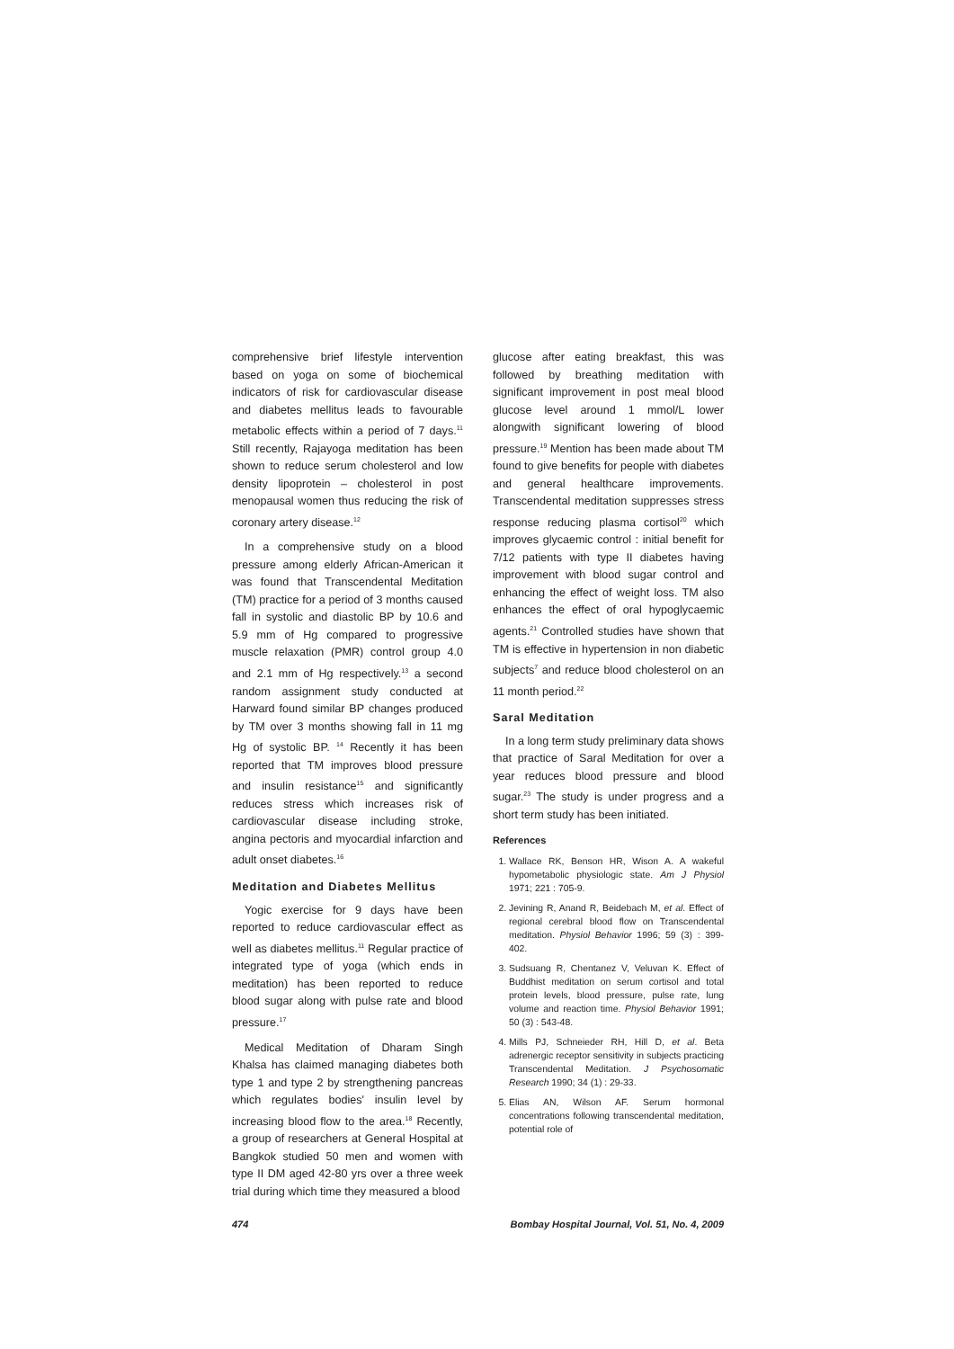comprehensive brief lifestyle intervention based on yoga on some of biochemical indicators of risk for cardiovascular disease and diabetes mellitus leads to favourable metabolic effects within a period of 7 days.<sup>11</sup> Still recently, Rajayoga meditation has been shown to reduce serum cholesterol and low density lipoprotein – cholesterol in post menopausal women thus reducing the risk of coronary artery disease.<sup>12</sup>
In a comprehensive study on a blood pressure among elderly African-American it was found that Transcendental Meditation (TM) practice for a period of 3 months caused fall in systolic and diastolic BP by 10.6 and 5.9 mm of Hg compared to progressive muscle relaxation (PMR) control group 4.0 and 2.1 mm of Hg respectively.<sup>13</sup> a second random assignment study conducted at Harward found similar BP changes produced by TM over 3 months showing fall in 11 mg Hg of systolic BP. <sup>14</sup> Recently it has been reported that TM improves blood pressure and insulin resistance<sup>15</sup> and significantly reduces stress which increases risk of cardiovascular disease including stroke, angina pectoris and myocardial infarction and adult onset diabetes.<sup>16</sup>
Meditation and Diabetes Mellitus
Yogic exercise for 9 days have been reported to reduce cardiovascular effect as well as diabetes mellitus.<sup>11</sup> Regular practice of integrated type of yoga (which ends in meditation) has been reported to reduce blood sugar along with pulse rate and blood pressure.<sup>17</sup>
Medical Meditation of Dharam Singh Khalsa has claimed managing diabetes both type 1 and type 2 by strengthening pancreas which regulates bodies' insulin level by increasing blood flow to the area.<sup>18</sup> Recently, a group of researchers at General Hospital at Bangkok studied 50 men and women with type II DM aged 42-80 yrs over a three week trial during which time they measured a blood
glucose after eating breakfast, this was followed by breathing meditation with significant improvement in post meal blood glucose level around 1 mmol/L lower alongwith significant lowering of blood pressure.<sup>19</sup> Mention has been made about TM found to give benefits for people with diabetes and general healthcare improvements. Transcendental meditation suppresses stress response reducing plasma cortisol<sup>20</sup> which improves glycaemic control : initial benefit for 7/12 patients with type II diabetes having improvement with blood sugar control and enhancing the effect of weight loss. TM also enhances the effect of oral hypoglycaemic agents.<sup>21</sup> Controlled studies have shown that TM is effective in hypertension in non diabetic subjects<sup>7</sup> and reduce blood cholesterol on an 11 month period.<sup>22</sup>
Saral Meditation
In a long term study preliminary data shows that practice of Saral Meditation for over a year reduces blood pressure and blood sugar.<sup>23</sup> The study is under progress and a short term study has been initiated.
References
1. Wallace RK, Benson HR, Wison A. A wakeful hypometabolic physiologic state. Am J Physiol 1971; 221 : 705-9.
2. Jevining R, Anand R, Beidebach M, et al. Effect of regional cerebral blood flow on Transcendental meditation. Physiol Behavior 1996; 59 (3) : 399-402.
3. Sudsuang R, Chentanez V, Veluvan K. Effect of Buddhist meditation on serum cortisol and total protein levels, blood pressure, pulse rate, lung volume and reaction time. Physiol Behavior 1991; 50 (3) : 543-48.
4. Mills PJ, Schneieder RH, Hill D, et al. Beta adrenergic receptor sensitivity in subjects practicing Transcendental Meditation. J Psychosomatic Research 1990; 34 (1) : 29-33.
5. Elias AN, Wilson AF. Serum hormonal concentrations following transcendental meditation, potential role of
474 Bombay Hospital Journal, Vol. 51, No. 4, 2009